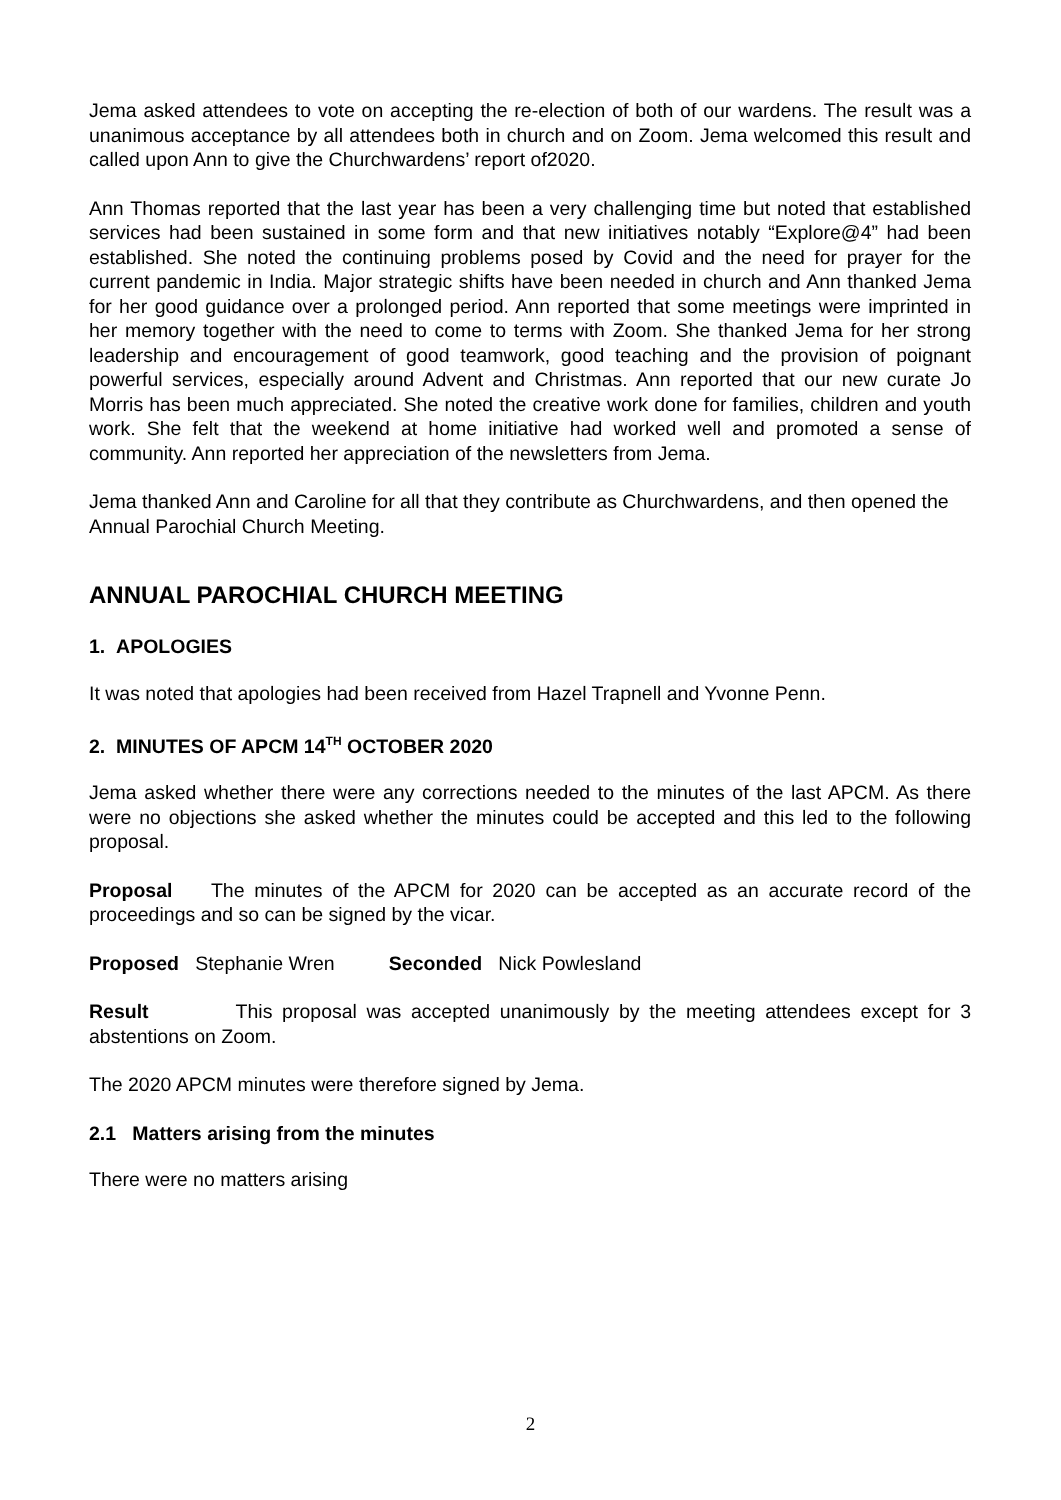Jema asked attendees to vote on accepting the re-election of both of our wardens. The result was a unanimous acceptance by all attendees both in church and on Zoom. Jema welcomed this result and called upon Ann to give the Churchwardens’ report of2020.
Ann Thomas reported that the last year has been a very challenging time but noted that established services had been sustained in some form and that new initiatives notably “Explore@4” had been established. She noted the continuing problems posed by Covid and the need for prayer for the current pandemic in India. Major strategic shifts have been needed in church and Ann thanked Jema for her good guidance over a prolonged period. Ann reported that some meetings were imprinted in her memory together with the need to come to terms with Zoom. She thanked Jema for her strong leadership and encouragement of good teamwork, good teaching and the provision of poignant powerful services, especially around Advent and Christmas. Ann reported that our new curate Jo Morris has been much appreciated. She noted the creative work done for families, children and youth work. She felt that the weekend at home initiative had worked well and promoted a sense of community. Ann reported her appreciation of the newsletters from Jema.
Jema thanked Ann and Caroline for all that they contribute as Churchwardens, and then opened the Annual Parochial Church Meeting.
ANNUAL PAROCHIAL CHURCH MEETING
1. APOLOGIES
It was noted that apologies had been received from Hazel Trapnell and Yvonne Penn.
2. MINUTES OF APCM 14<sup>TH</sup> OCTOBER 2020
Jema asked whether there were any corrections needed to the minutes of the last APCM. As there were no objections she asked whether the minutes could be accepted and this led to the following proposal.
Proposal The minutes of the APCM for 2020 can be accepted as an accurate record of the proceedings and so can be signed by the vicar.
Proposed Stephanie Wren Seconded Nick Powlesland
Result This proposal was accepted unanimously by the meeting attendees except for 3 abstentions on Zoom.
The 2020 APCM minutes were therefore signed by Jema.
2.1 Matters arising from the minutes
There were no matters arising
2